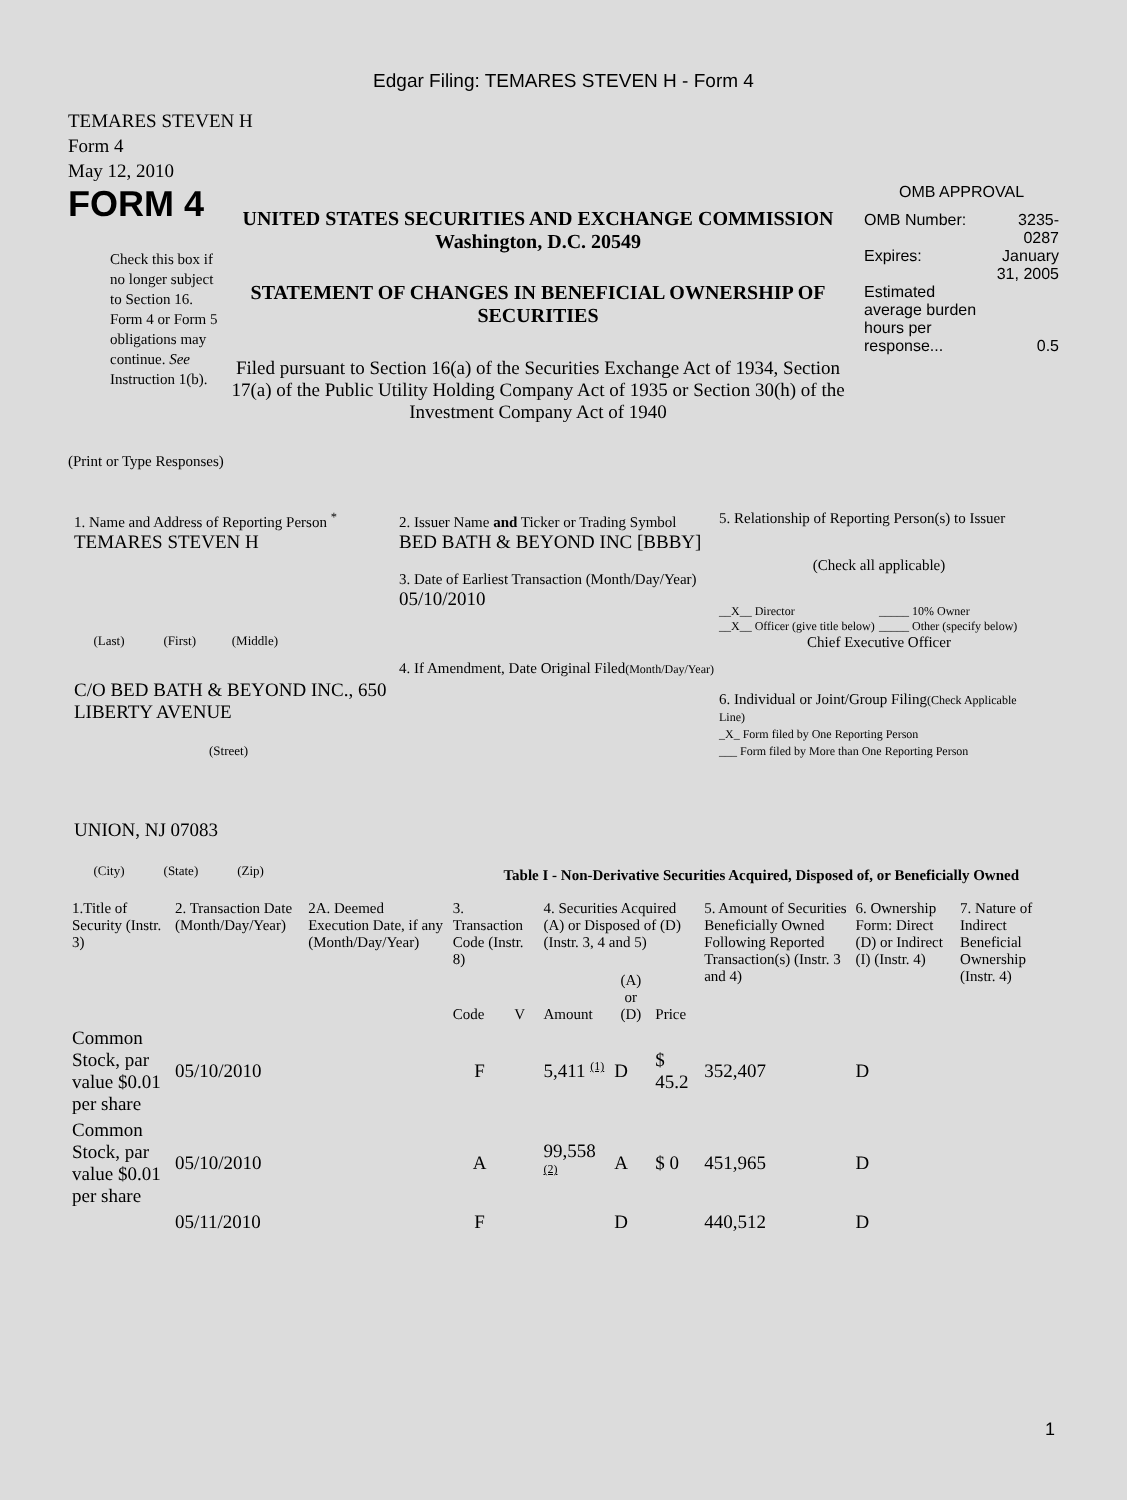Edgar Filing: TEMARES STEVEN H - Form 4
TEMARES STEVEN H
Form 4
May 12, 2010
FORM 4
Check this box if no longer subject to Section 16. Form 4 or Form 5 obligations may continue. See Instruction 1(b).
UNITED STATES SECURITIES AND EXCHANGE COMMISSION
Washington, D.C. 20549
STATEMENT OF CHANGES IN BENEFICIAL OWNERSHIP OF SECURITIES
Filed pursuant to Section 16(a) of the Securities Exchange Act of 1934, Section 17(a) of the Public Utility Holding Company Act of 1935 or Section 30(h) of the Investment Company Act of 1940
OMB APPROVAL
| OMB Number: | 3235-0287 |
| Expires: | January 31, 2005 |
| Estimated average burden hours per response... | 0.5 |
(Print or Type Responses)
1. Name and Address of Reporting Person <sup>*</sup>
TEMARES STEVEN H
(Last) (First) (Middle)
C/O BED BATH & BEYOND INC., 650 LIBERTY AVENUE
(Street)
UNION, NJ 07083
(City) (State) (Zip)
2. Issuer Name and Ticker or Trading Symbol
BED BATH & BEYOND INC [BBBY]
3. Date of Earliest Transaction (Month/Day/Year)
05/10/2010
4. If Amendment, Date Original Filed(Month/Day/Year)
5. Relationship of Reporting Person(s) to Issuer
(Check all applicable)
__X__ Director
__X__ Officer (give title below)
_____ 10% Owner
_____ Other (specify below)
Chief Executive Officer
6. Individual or Joint/Group Filing(Check Applicable Line)
_X_ Form filed by One Reporting Person
___ Form filed by More than One Reporting Person
Table I - Non-Derivative Securities Acquired, Disposed of, or Beneficially Owned
| 1.Title of Security (Instr. 3) | 2. Transaction Date (Month/Day/Year) | 2A. Deemed Execution Date, if any (Month/Day/Year) | 3. Transaction Code (Instr. 8) | | 4. Securities Acquired (A) or Disposed of (D) (Instr. 3, 4 and 5) | | | 5. Amount of Securities Beneficially Owned Following Reported Transaction(s) (Instr. 3 and 4) | 6. Ownership Form: Direct (D) or Indirect (I) (Instr. 4) | 7. Nature of Indirect Beneficial Ownership (Instr. 4) |
| --- | --- | --- | --- | --- | --- | --- | --- | --- | --- | --- |
| | | | Code | V | Amount | (A) or (D) | Price | | | |
| Common Stock, par value $0.01 per share | 05/10/2010 | | F | | 5,411 <sup>(1)</sup> | D | $ 45.2 | 352,407 | D | |
| Common Stock, par value $0.01 per share | 05/10/2010 | | A | | 99,558 <sup>(2)</sup> | A | $ 0 | 451,965 | D | |
| | 05/11/2010 | | F | | | D | | 440,512 | D | |
1